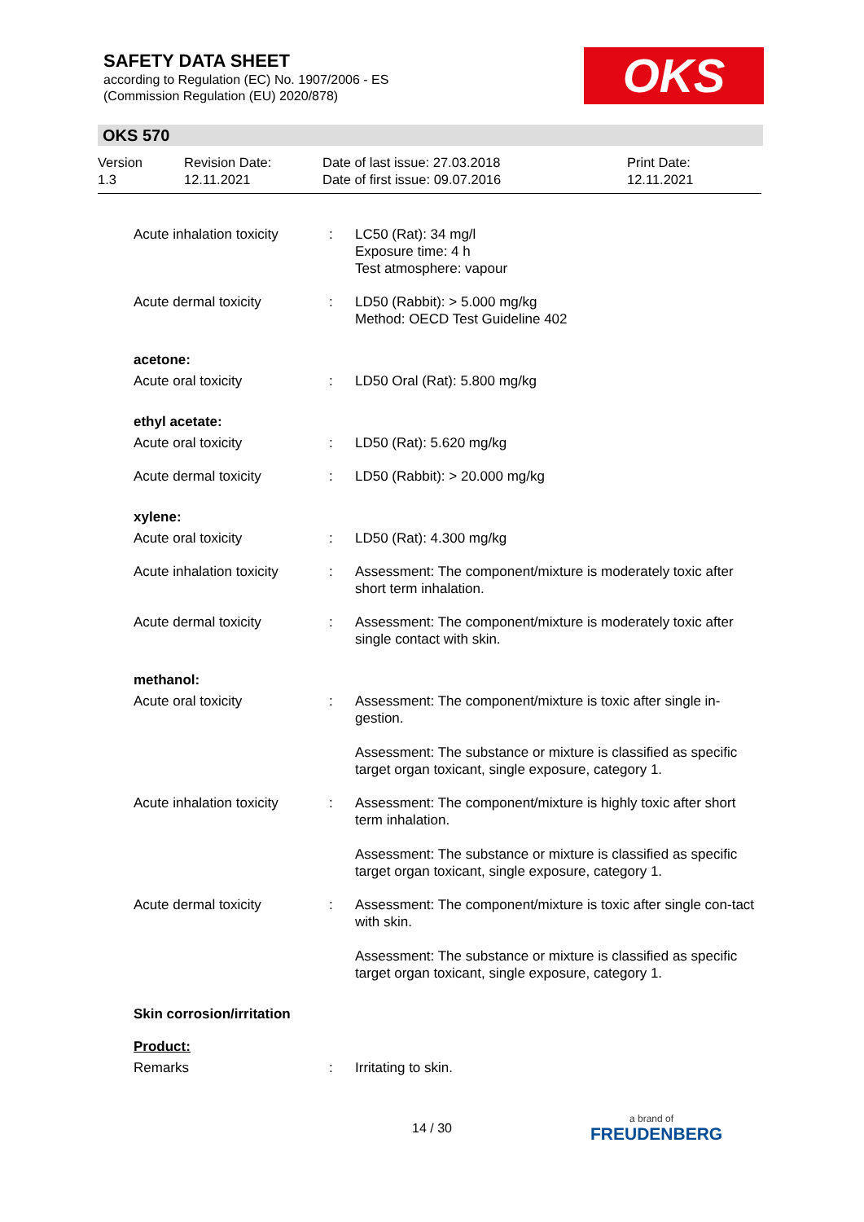SAFETY DATA SHEET
according to Regulation (EC) No. 1907/2006 - ES
(Commission Regulation (EU) 2020/878)
OKS
OKS 570
Version
1.3
Revision Date:
12.11.2021
Date of last issue: 27.03.2018
Date of first issue: 09.07.2016
Print Date:
12.11.2021
Acute inhalation toxicity
: LC50 (Rat): 34 mg/l
Exposure time: 4 h
Test atmosphere: vapour
Acute dermal toxicity : LD50 (Rabbit): > 5.000 mg/kg
Method: OECD Test Guideline 402
acetone:
Acute oral toxicity : LD50 Oral (Rat): 5.800 mg/kg
ethyl acetate:
Acute oral toxicity : LD50 (Rat): 5.620 mg/kg
Acute dermal toxicity : LD50 (Rabbit): > 20.000 mg/kg
xylene:
Acute oral toxicity : LD50 (Rat): 4.300 mg/kg
Acute inhalation toxicity
: Assessment: The component/mixture is moderately toxic after short term inhalation.
Acute dermal toxicity : Assessment: The component/mixture is moderately toxic after single contact with skin.
methanol:
Acute oral toxicity : Assessment: The component/mixture is toxic after single in-gestion.
Assessment: The substance or mixture is classified as specific target organ toxicant, single exposure, category 1.
Acute inhalation toxicity
: Assessment: The component/mixture is highly toxic after short term inhalation.
Assessment: The substance or mixture is classified as specific target organ toxicant, single exposure, category 1.
Acute dermal toxicity : Assessment: The component/mixture is toxic after single con-tact with skin.
Assessment: The substance or mixture is classified as specific target organ toxicant, single exposure, category 1.
Skin corrosion/irritation
Product:
Remarks : Irritating to skin.
14 / 30 a brand of
FREUDENBERG